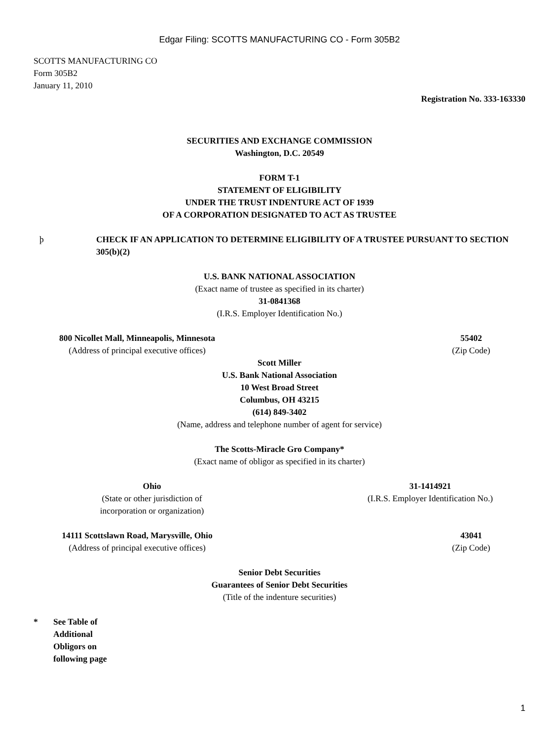Edgar Filing: SCOTTS MANUFACTURING CO - Form 305B2
SCOTTS MANUFACTURING CO
Form 305B2
January 11, 2010
Registration No. 333-163330
SECURITIES AND EXCHANGE COMMISSION
Washington, D.C. 20549
FORM T-1
STATEMENT OF ELIGIBILITY
UNDER THE TRUST INDENTURE ACT OF 1939
OF A CORPORATION DESIGNATED TO ACT AS TRUSTEE
þ CHECK IF AN APPLICATION TO DETERMINE ELIGIBILITY OF A TRUSTEE PURSUANT TO SECTION 305(b)(2)
U.S. BANK NATIONAL ASSOCIATION
(Exact name of trustee as specified in its charter)
31-0841368
(I.R.S. Employer Identification No.)
800 Nicollet Mall, Minneapolis, Minnesota
(Address of principal executive offices)
55402
(Zip Code)
Scott Miller
U.S. Bank National Association
10 West Broad Street
Columbus, OH 43215
(614) 849-3402
(Name, address and telephone number of agent for service)
The Scotts-Miracle Gro Company*
(Exact name of obligor as specified in its charter)
Ohio
(State or other jurisdiction of incorporation or organization)
31-1414921
(I.R.S. Employer Identification No.)
14111 Scottslawn Road, Marysville, Ohio
(Address of principal executive offices)
43041
(Zip Code)
Senior Debt Securities
Guarantees of Senior Debt Securities
(Title of the indenture securities)
* See Table of Additional Obligors on following page
1